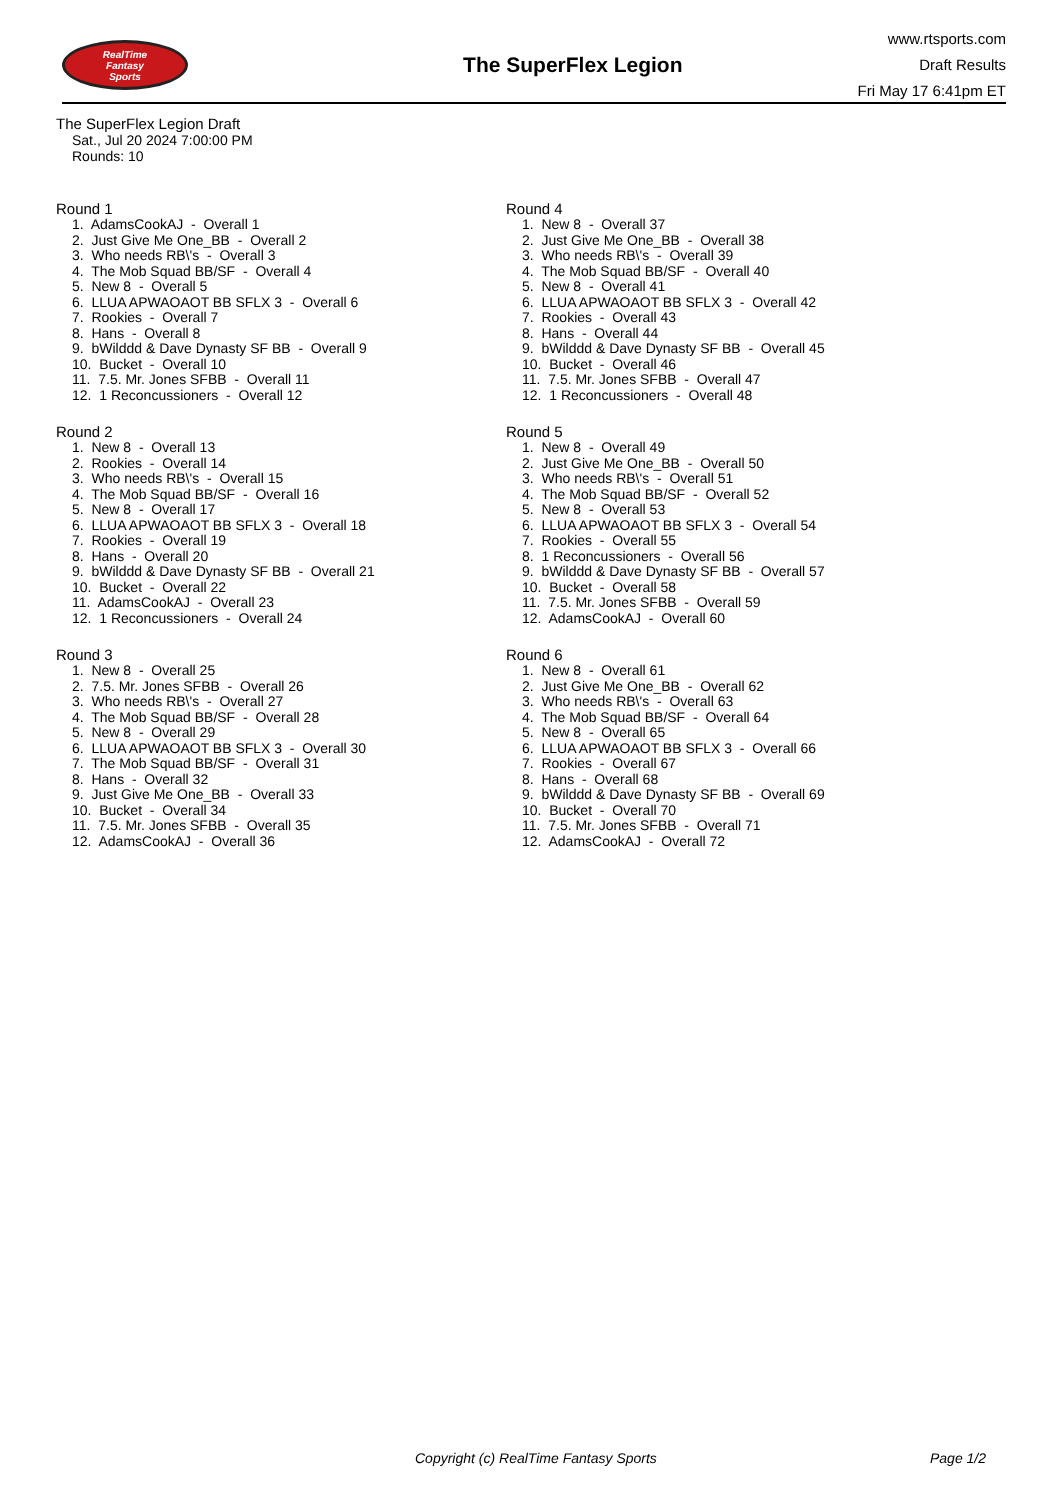RealTime
Fantasy
Sports
The SuperFlex Legion
www.rtsports.com
Draft Results
Fri May 17 6:41pm ET
The SuperFlex Legion Draft
Sat., Jul 20 2024 7:00:00 PM
Rounds: 10
Round 1
1. AdamsCookAJ - Overall 1 2. Just Give Me One_BB - Overall 2 3. Who needs RB\'s - Overall 3 4. The Mob Squad BB/SF - Overall 4 5. New 8 - Overall 5 6. LLUA APWAOAOT BB SFLX 3 - Overall 6 7. Rookies - Overall 7 8. Hans - Overall 8 9. bWilddd & Dave Dynasty SF BB - Overall 9 10. Bucket - Overall 10 11. 7.5. Mr. Jones SFBB - Overall 11 12. 1 Reconcussioners - Overall 12
Round 2
1. New 8 - Overall 13 2. Rookies - Overall 14 3. Who needs RB\'s - Overall 15 4. The Mob Squad BB/SF - Overall 16 5. New 8 - Overall 17 6. LLUA APWAOAOT BB SFLX 3 - Overall 18 7. Rookies - Overall 19 8. Hans - Overall 20 9. bWilddd & Dave Dynasty SF BB - Overall 21 10. Bucket - Overall 22 11. AdamsCookAJ - Overall 23 12. 1 Reconcussioners - Overall 24
Round 3
1. New 8 - Overall 25 2. 7.5. Mr. Jones SFBB - Overall 26 3. Who needs RB\'s - Overall 27 4. The Mob Squad BB/SF - Overall 28 5. New 8 - Overall 29 6. LLUA APWAOAOT BB SFLX 3 - Overall 30 7. The Mob Squad BB/SF - Overall 31 8. Hans - Overall 32 9. Just Give Me One_BB - Overall 33 10. Bucket - Overall 34 11. 7.5. Mr. Jones SFBB - Overall 35 12. AdamsCookAJ - Overall 36
Round 4
1. New 8 - Overall 37 2. Just Give Me One_BB - Overall 38 3. Who needs RB\'s - Overall 39 4. The Mob Squad BB/SF - Overall 40 5. New 8 - Overall 41 6. LLUA APWAOAOT BB SFLX 3 - Overall 42 7. Rookies - Overall 43 8. Hans - Overall 44 9. bWilddd & Dave Dynasty SF BB - Overall 45 10. Bucket - Overall 46 11. 7.5. Mr. Jones SFBB - Overall 47 12. 1 Reconcussioners - Overall 48
Round 5
1. New 8 - Overall 49 2. Just Give Me One_BB - Overall 50 3. Who needs RB\'s - Overall 51 4. The Mob Squad BB/SF - Overall 52 5. New 8 - Overall 53 6. LLUA APWAOAOT BB SFLX 3 - Overall 54 7. Rookies - Overall 55 8. 1 Reconcussioners - Overall 56 9. bWilddd & Dave Dynasty SF BB - Overall 57 10. Bucket - Overall 58 11. 7.5. Mr. Jones SFBB - Overall 59 12. AdamsCookAJ - Overall 60
Round 6
1. New 8 - Overall 61 2. Just Give Me One_BB - Overall 62 3. Who needs RB\'s - Overall 63 4. The Mob Squad BB/SF - Overall 64 5. New 8 - Overall 65 6. LLUA APWAOAOT BB SFLX 3 - Overall 66 7. Rookies - Overall 67 8. Hans - Overall 68 9. bWilddd & Dave Dynasty SF BB - Overall 69 10. Bucket - Overall 70 11. 7.5. Mr. Jones SFBB - Overall 71 12. AdamsCookAJ - Overall 72
Copyright (c) RealTime Fantasy Sports
Page 1/2